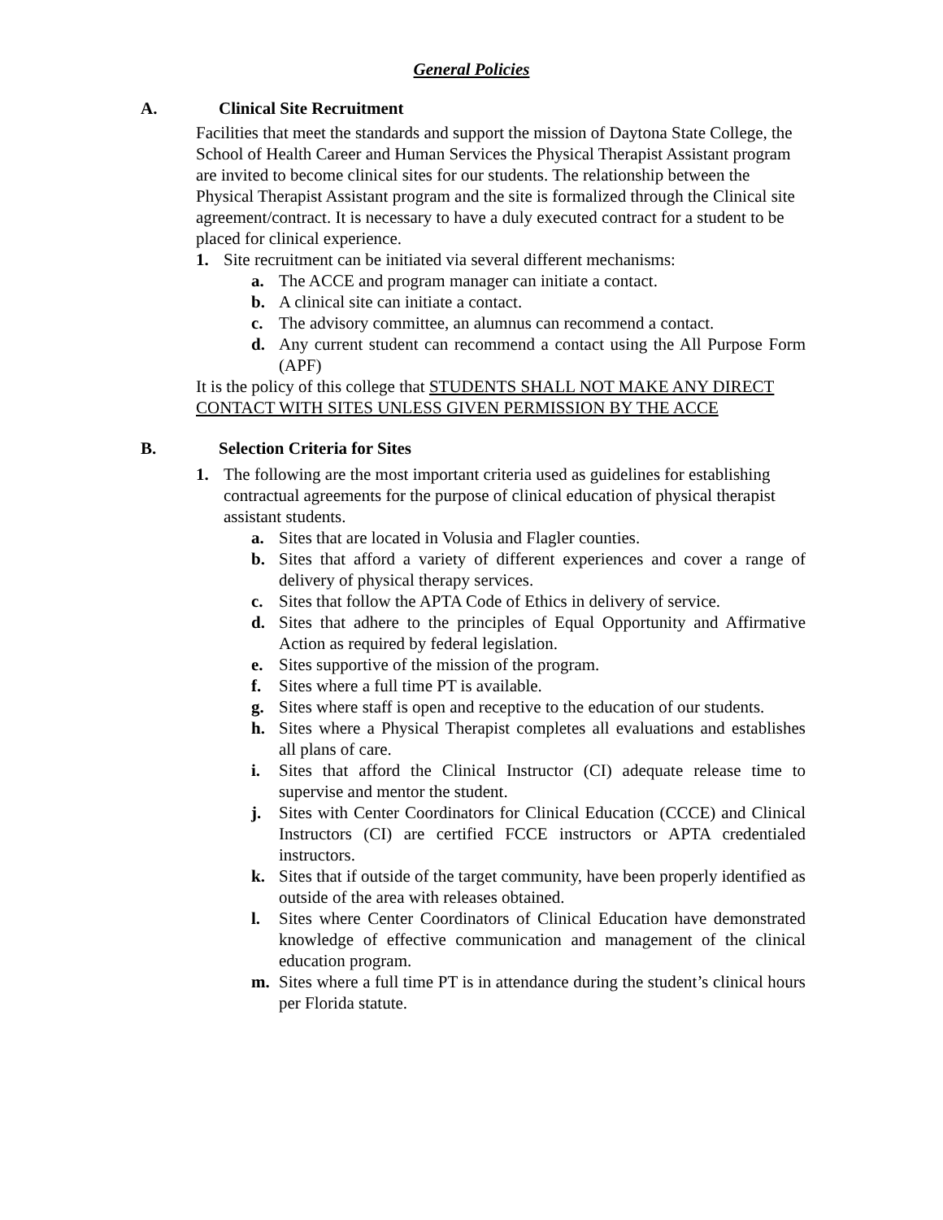General Policies
A. Clinical Site Recruitment
Facilities that meet the standards and support the mission of Daytona State College, the School of Health Career and Human Services the Physical Therapist Assistant program are invited to become clinical sites for our students. The relationship between the Physical Therapist Assistant program and the site is formalized through the Clinical site agreement/contract. It is necessary to have a duly executed contract for a student to be placed for clinical experience.
1. Site recruitment can be initiated via several different mechanisms:
a. The ACCE and program manager can initiate a contact.
b. A clinical site can initiate a contact.
c. The advisory committee, an alumnus can recommend a contact.
d. Any current student can recommend a contact using the All Purpose Form (APF)
It is the policy of this college that STUDENTS SHALL NOT MAKE ANY DIRECT CONTACT WITH SITES UNLESS GIVEN PERMISSION BY THE ACCE
B. Selection Criteria for Sites
1. The following are the most important criteria used as guidelines for establishing contractual agreements for the purpose of clinical education of physical therapist assistant students.
a. Sites that are located in Volusia and Flagler counties.
b. Sites that afford a variety of different experiences and cover a range of delivery of physical therapy services.
c. Sites that follow the APTA Code of Ethics in delivery of service.
d. Sites that adhere to the principles of Equal Opportunity and Affirmative Action as required by federal legislation.
e. Sites supportive of the mission of the program.
f. Sites where a full time PT is available.
g. Sites where staff is open and receptive to the education of our students.
h. Sites where a Physical Therapist completes all evaluations and establishes all plans of care.
i. Sites that afford the Clinical Instructor (CI) adequate release time to supervise and mentor the student.
j. Sites with Center Coordinators for Clinical Education (CCCE) and Clinical Instructors (CI) are certified FCCE instructors or APTA credentialed instructors.
k. Sites that if outside of the target community, have been properly identified as outside of the area with releases obtained.
l. Sites where Center Coordinators of Clinical Education have demonstrated knowledge of effective communication and management of the clinical education program.
m. Sites where a full time PT is in attendance during the student’s clinical hours per Florida statute.